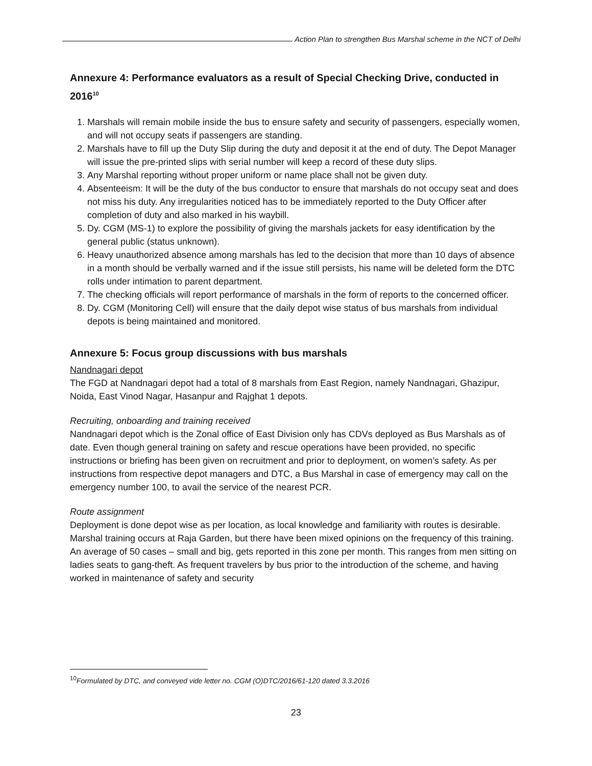Action Plan to strengthen Bus Marshal scheme in the NCT of Delhi
Annexure 4: Performance evaluators as a result of Special Checking Drive, conducted in 2016<sup>10</sup>
1. Marshals will remain mobile inside the bus to ensure safety and security of passengers, especially women, and will not occupy seats if passengers are standing.
2. Marshals have to fill up the Duty Slip during the duty and deposit it at the end of duty. The Depot Manager will issue the pre-printed slips with serial number will keep a record of these duty slips.
3. Any Marshal reporting without proper uniform or name place shall not be given duty.
4. Absenteeism: It will be the duty of the bus conductor to ensure that marshals do not occupy seat and does not miss his duty. Any irregularities noticed has to be immediately reported to the Duty Officer after completion of duty and also marked in his waybill.
5. Dy. CGM (MS-1) to explore the possibility of giving the marshals jackets for easy identification by the general public (status unknown).
6. Heavy unauthorized absence among marshals has led to the decision that more than 10 days of absence in a month should be verbally warned and if the issue still persists, his name will be deleted form the DTC rolls under intimation to parent department.
7. The checking officials will report performance of marshals in the form of reports to the concerned officer.
8. Dy. CGM (Monitoring Cell) will ensure that the daily depot wise status of bus marshals from individual depots is being maintained and monitored.
Annexure 5: Focus group discussions with bus marshals
Nandnagari depot
The FGD at Nandnagari depot had a total of 8 marshals from East Region, namely Nandnagari, Ghazipur, Noida, East Vinod Nagar, Hasanpur and Rajghat 1 depots.
Recruiting, onboarding and training received
Nandnagari depot which is the Zonal office of East Division only has CDVs deployed as Bus Marshals as of date. Even though general training on safety and rescue operations have been provided, no specific instructions or briefing has been given on recruitment and prior to deployment, on women’s safety. As per instructions from respective depot managers and DTC, a Bus Marshal in case of emergency may call on the emergency number 100, to avail the service of the nearest PCR.
Route assignment
Deployment is done depot wise as per location, as local knowledge and familiarity with routes is desirable. Marshal training occurs at Raja Garden, but there have been mixed opinions on the frequency of this training. An average of 50 cases – small and big, gets reported in this zone per month. This ranges from men sitting on ladies seats to gang-theft. As frequent travelers by bus prior to the introduction of the scheme, and having worked in maintenance of safety and security
<sup>10</sup> Formulated by DTC, and conveyed vide letter no. CGM (O)DTC/2016/61-120 dated 3.3.2016
23